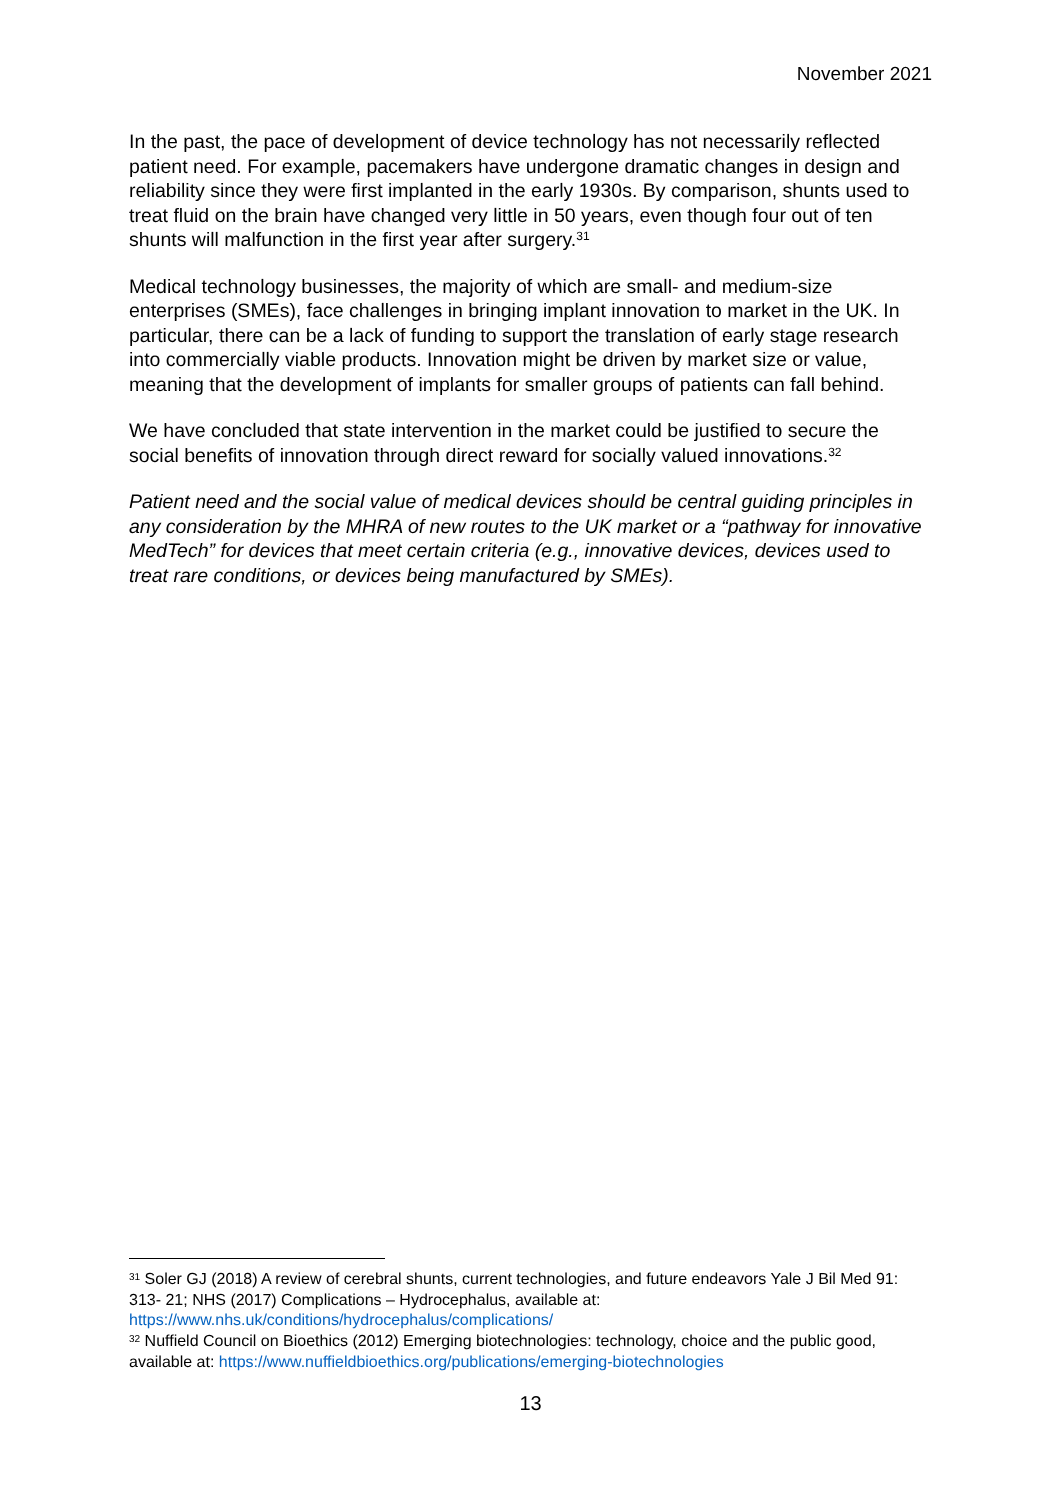November 2021
In the past, the pace of development of device technology has not necessarily reflected patient need. For example, pacemakers have undergone dramatic changes in design and reliability since they were first implanted in the early 1930s. By comparison, shunts used to treat fluid on the brain have changed very little in 50 years, even though four out of ten shunts will malfunction in the first year after surgery.<sup>31</sup>
Medical technology businesses, the majority of which are small- and medium-size enterprises (SMEs), face challenges in bringing implant innovation to market in the UK. In particular, there can be a lack of funding to support the translation of early stage research into commercially viable products. Innovation might be driven by market size or value, meaning that the development of implants for smaller groups of patients can fall behind.
We have concluded that state intervention in the market could be justified to secure the social benefits of innovation through direct reward for socially valued innovations.<sup>32</sup>
Patient need and the social value of medical devices should be central guiding principles in any consideration by the MHRA of new routes to the UK market or a “pathway for innovative MedTech” for devices that meet certain criteria (e.g., innovative devices, devices used to treat rare conditions, or devices being manufactured by SMEs).
<sup>31</sup> Soler GJ (2018) A review of cerebral shunts, current technologies, and future endeavors Yale J Bil Med 91: 313- 21; NHS (2017) Complications – Hydrocephalus, available at: https://www.nhs.uk/conditions/hydrocephalus/complications/
<sup>32</sup> Nuffield Council on Bioethics (2012) Emerging biotechnologies: technology, choice and the public good, available at: https://www.nuffieldbioethics.org/publications/emerging-biotechnologies
13